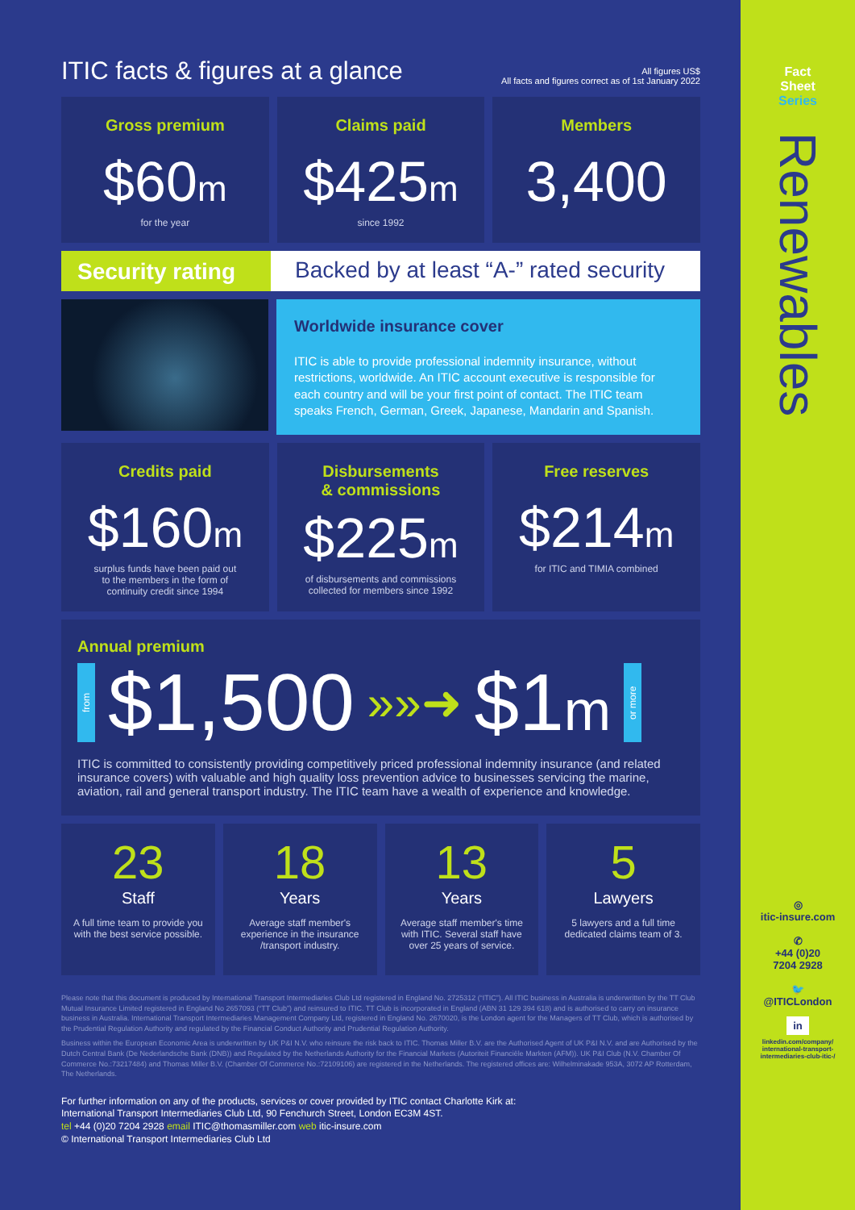ITIC facts & figures at a glance
All figures US$
All facts and figures correct as of 1st January 2022
Gross premium
$60m
for the year
Claims paid
$425m
since 1992
Members
3,400
Security rating Backed by at least “A-” rated security
Worldwide insurance cover
ITIC is able to provide professional indemnity insurance, without restrictions, worldwide. An ITIC account executive is responsible for each country and will be your first point of contact. The ITIC team speaks French, German, Greek, Japanese, Mandarin and Spanish.
Credits paid
$160m
surplus funds have been paid out
to the members in the form of
continuity credit since 1994
Disbursements
& commissions
$225m
of disbursements and commissions
collected for members since 1992
Free reserves
$214m
for ITIC and TIMIA combined
Annual premium
from $1,500 »»➜ $1m or more
ITIC is committed to consistently providing competitively priced professional indemnity insurance (and related insurance covers) with valuable and high quality loss prevention advice to businesses servicing the marine, aviation, rail and general transport industry. The ITIC team have a wealth of experience and knowledge.
23
Staff
A full time team to provide you with the best service possible.
18
Years
Average staff member's experience in the insurance /transport industry.
13
Years
Average staff member's time with ITIC. Several staff have over 25 years of service.
5
Lawyers
5 lawyers and a full time dedicated claims team of 3.
Please note that this document is produced by International Transport Intermediaries Club Ltd registered in England No. 2725312 (“ITIC”). All ITIC business in Australia is underwritten by the TT Club Mutual Insurance Limited registered in England No 2657093 (“TT Club”) and reinsured to ITIC. TT Club is incorporated in England (ABN 31 129 394 618) and is authorised to carry on insurance business in Australia. International Transport Intermediaries Management Company Ltd, registered in England No. 2670020, is the London agent for the Managers of TT Club, which is authorised by the Prudential Regulation Authority and regulated by the Financial Conduct Authority and Prudential Regulation Authority.
Business within the European Economic Area is underwritten by UK P&I N.V. who reinsure the risk back to ITIC. Thomas Miller B.V. are the Authorised Agent of UK P&I N.V. and are Authorised by the Dutch Central Bank (De Nederlandsche Bank (DNB)) and Regulated by the Netherlands Authority for the Financial Markets (Autoriteit Financiële Markten (AFM)). UK P&I Club (N.V. Chamber Of Commerce No.:73217484) and Thomas Miller B.V. (Chamber Of Commerce No.:72109106) are registered in the Netherlands. The registered offices are: Wilhelminakade 953A, 3072 AP Rotterdam, The Netherlands.
For further information on any of the products, services or cover provided by ITIC contact Charlotte Kirk at:
International Transport Intermediaries Club Ltd, 90 Fenchurch Street, London EC3M 4ST.
tel +44 (0)20 7204 2928 email ITIC@thomasmiller.com web itic-insure.com
© International Transport Intermediaries Club Ltd
Fact
Sheet
Series
Renewables
◎
itic-insure.com
✆
+44 (0)20
7204 2928
🐦
@ITICLondon
in
linkedin.com/company/
international-transport-
intermediaries-club-itic-/